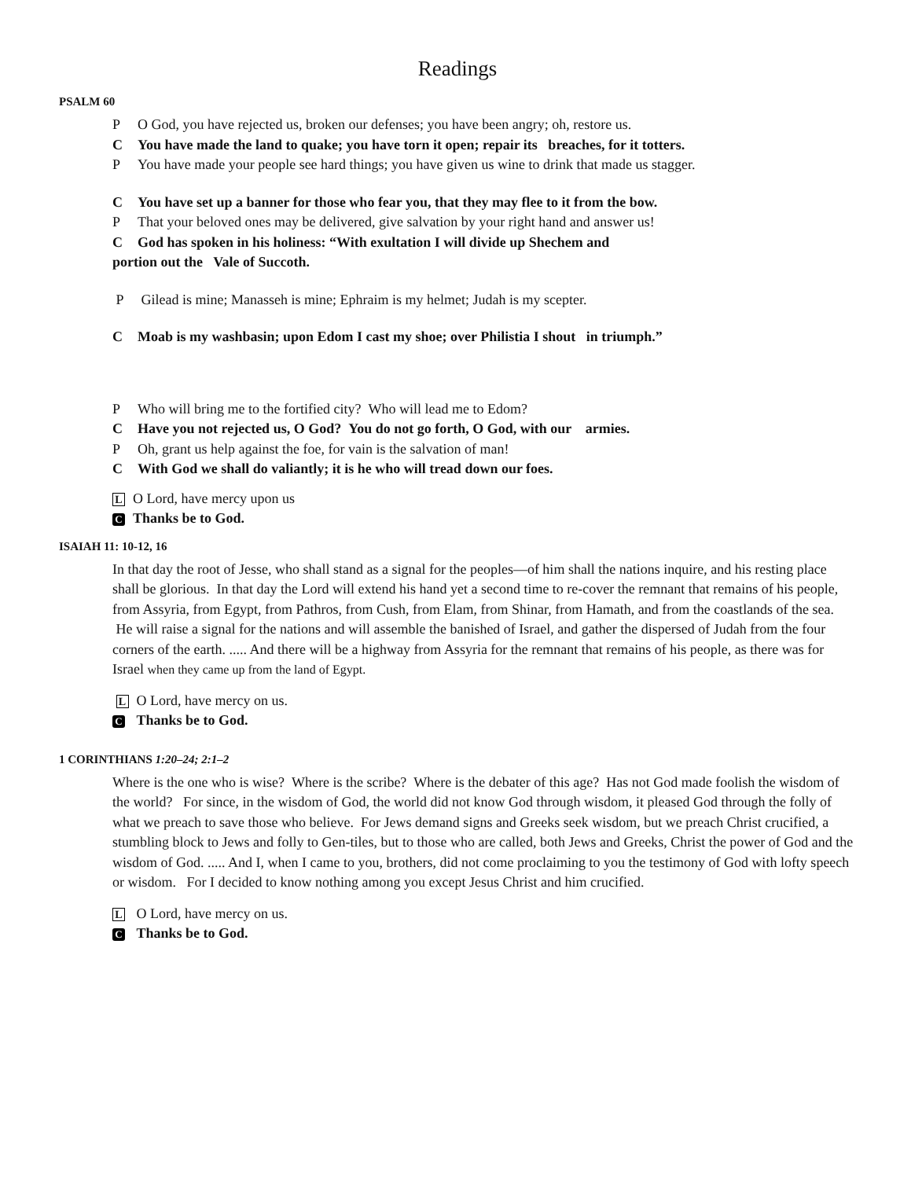Readings
PSALM 60
P O God, you have rejected us, broken our defenses; you have been angry; oh, restore us.
C You have made the land to quake; you have torn it open; repair its breaches, for it totters.
P You have made your people see hard things; you have given us wine to drink that made us stagger.
C You have set up a banner for those who fear you, that they may flee to it from the bow.
P That your beloved ones may be delivered, give salvation by your right hand and answer us!
C God has spoken in his holiness: “With exultation I will divide up Shechem and
portion out the Vale of Succoth.
P Gilead is mine; Manasseh is mine; Ephraim is my helmet; Judah is my scepter.
C Moab is my washbasin; upon Edom I cast my shoe; over Philistia I shout in triumph.”
P Who will bring me to the fortified city? Who will lead me to Edom?
C Have you not rejected us, O God? You do not go forth, O God, with our armies.
P Oh, grant us help against the foe, for vain is the salvation of man!
C With God we shall do valiantly; it is he who will tread down our foes.
L O Lord, have mercy upon us
C Thanks be to God.
ISAIAH 11: 10-12, 16
In that day the root of Jesse, who shall stand as a signal for the peoples—of him shall the nations inquire, and his resting place shall be glorious. In that day the Lord will extend his hand yet a second time to re-cover the remnant that remains of his people, from Assyria, from Egypt, from Pathros, from Cush, from Elam, from Shinar, from Hamath, and from the coastlands of the sea. He will raise a signal for the nations and will assemble the banished of Israel, and gather the dispersed of Judah from the four corners of the earth. ..... And there will be a highway from Assyria for the remnant that remains of his people, as there was for Israel when they came up from the land of Egypt.
L O Lord, have mercy on us.
C Thanks be to God.
1 CORINTHIANS 1:20–24; 2:1–2
Where is the one who is wise? Where is the scribe? Where is the debater of this age? Has not God made foolish the wisdom of the world? For since, in the wisdom of God, the world did not know God through wisdom, it pleased God through the folly of what we preach to save those who believe. For Jews demand signs and Greeks seek wisdom, but we preach Christ crucified, a stumbling block to Jews and folly to Gen-tiles, but to those who are called, both Jews and Greeks, Christ the power of God and the wisdom of God. ..... And I, when I came to you, brothers, did not come proclaiming to you the testimony of God with lofty speech or wisdom. For I decided to know nothing among you except Jesus Christ and him crucified.
L O Lord, have mercy on us.
C Thanks be to God.